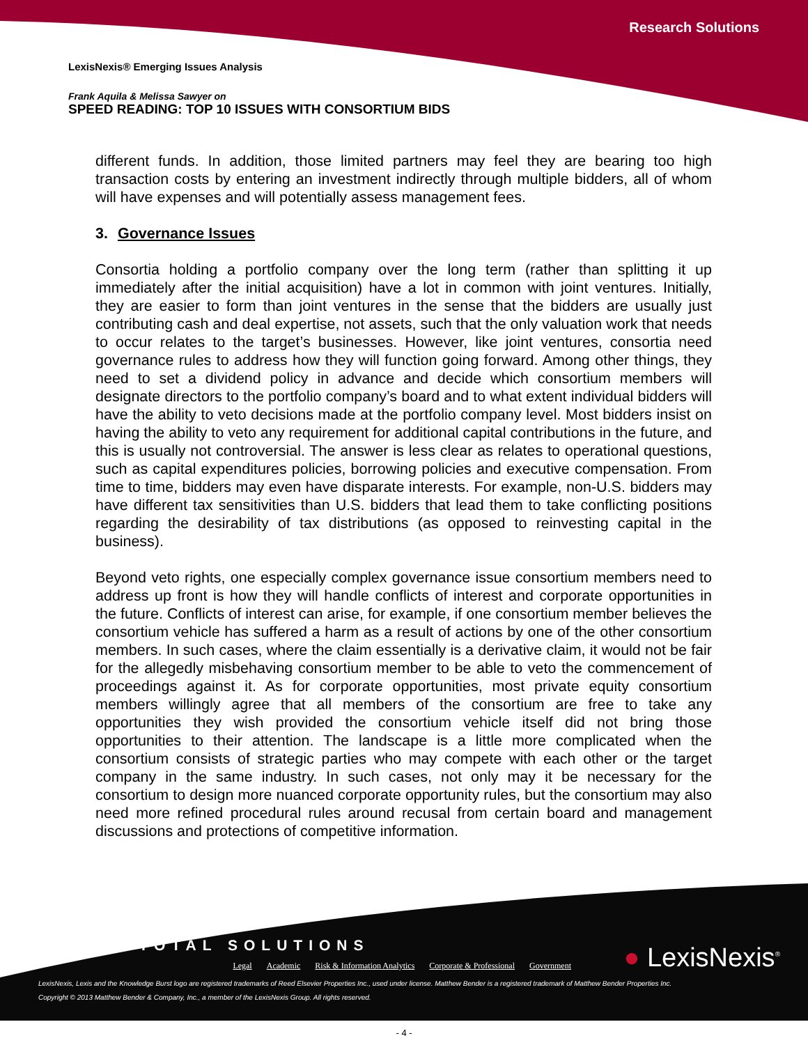Research Solutions
LexisNexis® Emerging Issues Analysis
Frank Aquila & Melissa Sawyer on
SPEED READING: TOP 10 ISSUES WITH CONSORTIUM BIDS
different funds. In addition, those limited partners may feel they are bearing too high transaction costs by entering an investment indirectly through multiple bidders, all of whom will have expenses and will potentially assess management fees.
3. Governance Issues
Consortia holding a portfolio company over the long term (rather than splitting it up immediately after the initial acquisition) have a lot in common with joint ventures. Initially, they are easier to form than joint ventures in the sense that the bidders are usually just contributing cash and deal expertise, not assets, such that the only valuation work that needs to occur relates to the target’s businesses. However, like joint ventures, consortia need governance rules to address how they will function going forward. Among other things, they need to set a dividend policy in advance and decide which consortium members will designate directors to the portfolio company’s board and to what extent individual bidders will have the ability to veto decisions made at the portfolio company level. Most bidders insist on having the ability to veto any requirement for additional capital contributions in the future, and this is usually not controversial. The answer is less clear as relates to operational questions, such as capital expenditures policies, borrowing policies and executive compensation. From time to time, bidders may even have disparate interests. For example, non-U.S. bidders may have different tax sensitivities than U.S. bidders that lead them to take conflicting positions regarding the desirability of tax distributions (as opposed to reinvesting capital in the business).
Beyond veto rights, one especially complex governance issue consortium members need to address up front is how they will handle conflicts of interest and corporate opportunities in the future. Conflicts of interest can arise, for example, if one consortium member believes the consortium vehicle has suffered a harm as a result of actions by one of the other consortium members. In such cases, where the claim essentially is a derivative claim, it would not be fair for the allegedly misbehaving consortium member to be able to veto the commencement of proceedings against it. As for corporate opportunities, most private equity consortium members willingly agree that all members of the consortium are free to take any opportunities they wish provided the consortium vehicle itself did not bring those opportunities to their attention. The landscape is a little more complicated when the consortium consists of strategic parties who may compete with each other or the target company in the same industry. In such cases, not only may it be necessary for the consortium to design more nuanced corporate opportunity rules, but the consortium may also need more refined procedural rules around recusal from certain board and management discussions and protections of competitive information.
TOTAL SOLUTIONS
Legal Academic Risk & Information Analytics Corporate & Professional Government
● LexisNexis<sup>®</sup>
LexisNexis, Lexis and the Knowledge Burst logo are registered trademarks of Reed Elsevier Properties Inc., used under license. Matthew Bender is a registered trademark of Matthew Bender Properties Inc.
Copyright © 2013 Matthew Bender & Company, Inc., a member of the LexisNexis Group. All rights reserved.
- 4 -